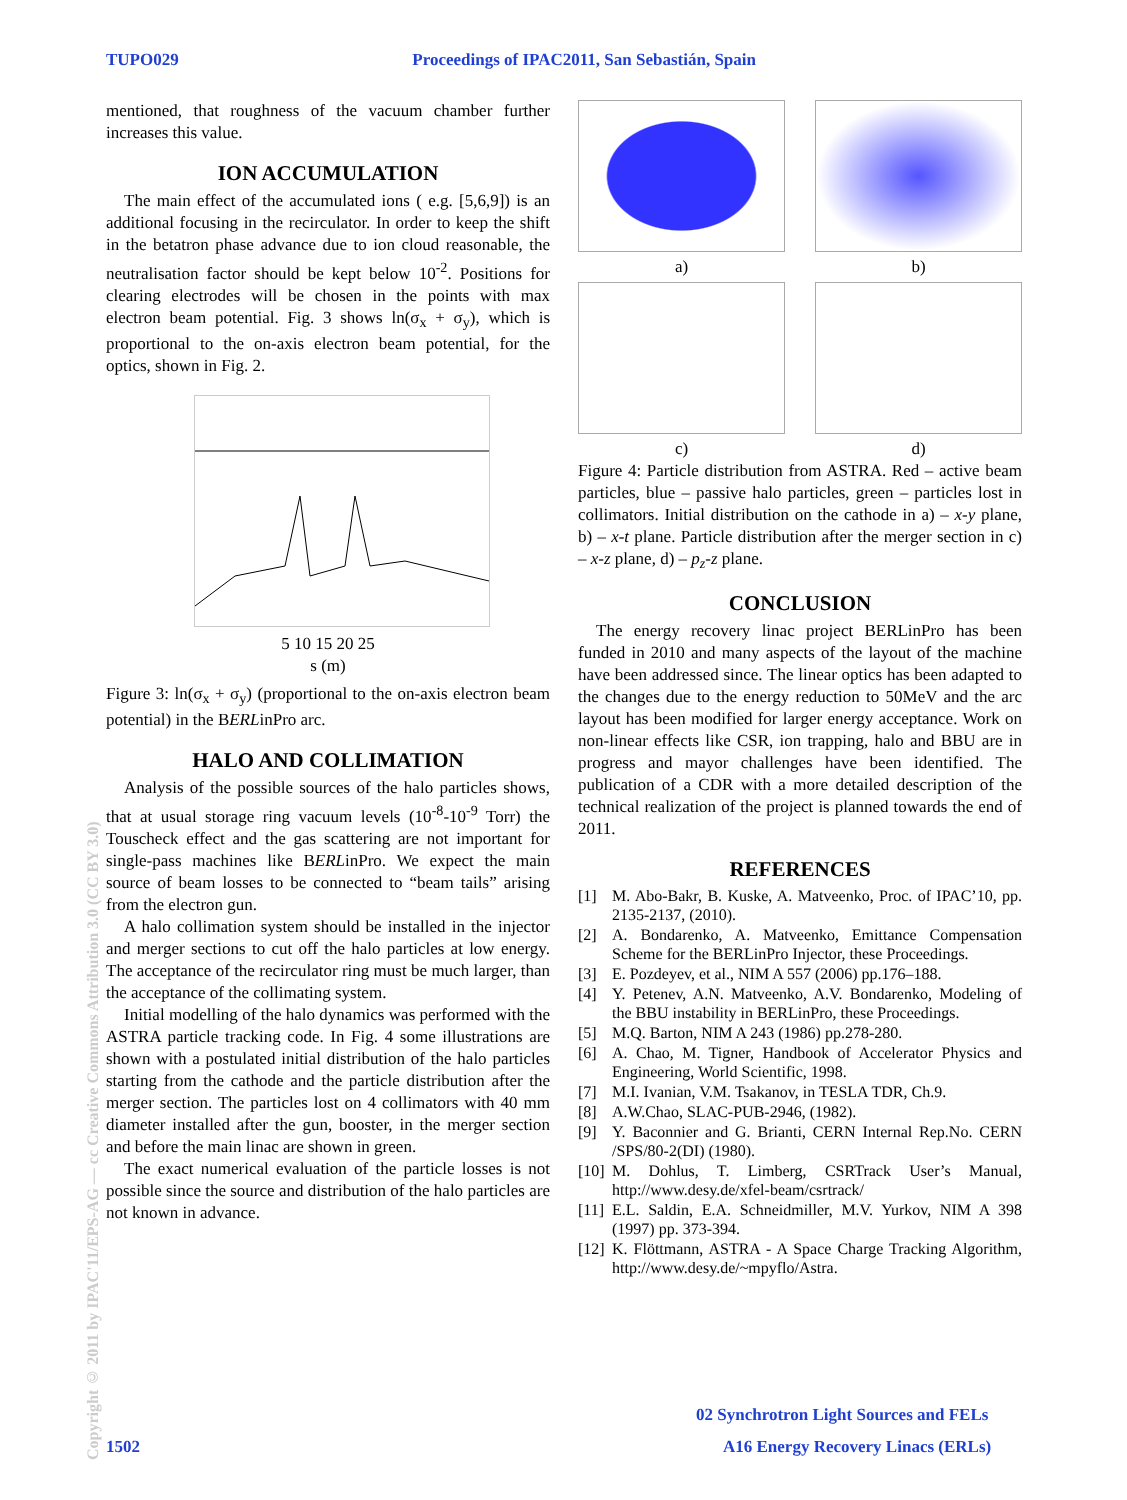TUPO029 Proceedings of IPAC2011, San Sebastián, Spain
Copyright © 2011 by IPAC'11/EPS-AG — cc Creative Commons Attribution 3.0 (CC BY 3.0)
mentioned, that roughness of the vacuum chamber further increases this value.
ION ACCUMULATION
The main effect of the accumulated ions ( e.g. [5,6,9]) is an additional focusing in the recirculator. In order to keep the shift in the betatron phase advance due to ion cloud reasonable, the neutralisation factor should be kept below 10<sup>-2</sup>. Positions for clearing electrodes will be chosen in the points with max electron beam potential. Fig. 3 shows ln(σ<sub>x</sub> + σ<sub>y</sub>), which is proportional to the on-axis electron beam potential, for the optics, shown in Fig. 2.
5 10 15 20 25
s (m)
Figure 3: ln(σ<sub>x</sub> + σ<sub>y</sub>) (proportional to the on-axis electron beam potential) in the BERLinPro arc.
HALO AND COLLIMATION
Analysis of the possible sources of the halo particles shows, that at usual storage ring vacuum levels (10<sup>-8</sup>-10<sup>-9</sup> Torr) the Touscheck effect and the gas scattering are not important for single-pass machines like BERLinPro. We expect the main source of beam losses to be connected to “beam tails” arising from the electron gun.
A halo collimation system should be installed in the injector and merger sections to cut off the halo particles at low energy. The acceptance of the recirculator ring must be much larger, than the acceptance of the collimating system.
Initial modelling of the halo dynamics was performed with the ASTRA particle tracking code. In Fig. 4 some illustrations are shown with a postulated initial distribution of the halo particles starting from the cathode and the particle distribution after the merger section. The particles lost on 4 collimators with 40 mm diameter installed after the gun, booster, in the merger section and before the main linac are shown in green.
The exact numerical evaluation of the particle losses is not possible since the source and distribution of the halo particles are not known in advance.
a)
b)
c)
d)
Figure 4: Particle distribution from ASTRA. Red – active beam particles, blue – passive halo particles, green – particles lost in collimators. Initial distribution on the cathode in a) – x-y plane, b) – x-t plane. Particle distribution after the merger section in c) – x-z plane, d) – p<sub>z</sub>-z plane.
CONCLUSION
The energy recovery linac project BERLinPro has been funded in 2010 and many aspects of the layout of the machine have been addressed since. The linear optics has been adapted to the changes due to the energy reduction to 50MeV and the arc layout has been modified for larger energy acceptance. Work on non-linear effects like CSR, ion trapping, halo and BBU are in progress and mayor challenges have been identified. The publication of a CDR with a more detailed description of the technical realization of the project is planned towards the end of 2011.
REFERENCES
[1] M. Abo-Bakr, B. Kuske, A. Matveenko, Proc. of IPAC’10, pp. 2135-2137, (2010).
[2] A. Bondarenko, A. Matveenko, Emittance Compensation Scheme for the BERLinPro Injector, these Proceedings.
[3] E. Pozdeyev, et al., NIM A 557 (2006) pp.176–188.
[4] Y. Petenev, A.N. Matveenko, A.V. Bondarenko, Modeling of the BBU instability in BERLinPro, these Proceedings.
[5] M.Q. Barton, NIM A 243 (1986) pp.278-280.
[6] A. Chao, M. Tigner, Handbook of Accelerator Physics and Engineering, World Scientific, 1998.
[7] M.I. Ivanian, V.M. Tsakanov, in TESLA TDR, Ch.9.
[8] A.W.Chao, SLAC-PUB-2946, (1982).
[9] Y. Baconnier and G. Brianti, CERN Internal Rep.No. CERN /SPS/80-2(DI) (1980).
[10] M. Dohlus, T. Limberg, CSRTrack User’s Manual, http://www.desy.de/xfel-beam/csrtrack/
[11] E.L. Saldin, E.A. Schneidmiller, M.V. Yurkov, NIM A 398 (1997) pp. 373-394.
[12] K. Flöttmann, ASTRA - A Space Charge Tracking Algorithm, http://www.desy.de/~mpyflo/Astra.
02 Synchrotron Light Sources and FELs
1502
A16 Energy Recovery Linacs (ERLs)